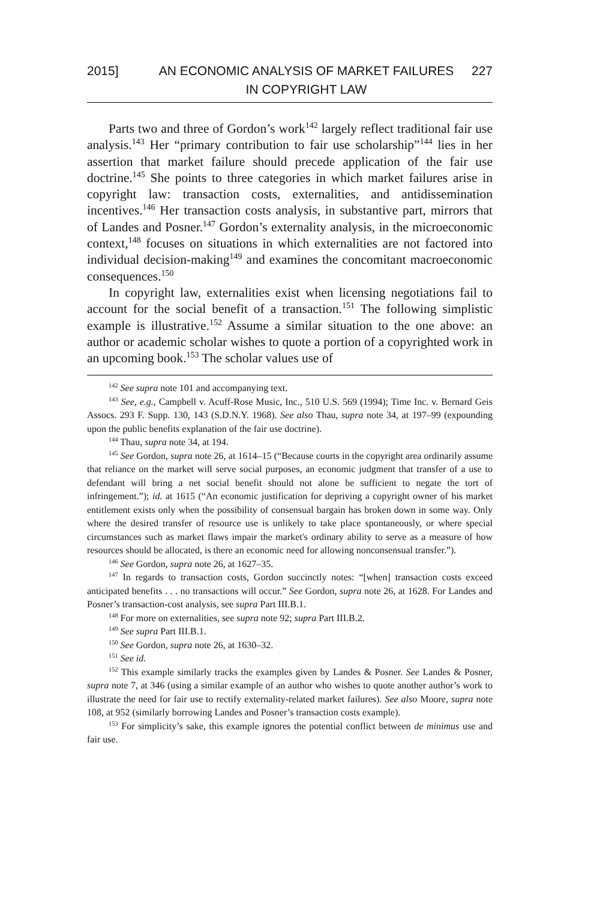2015] AN ECONOMIC ANALYSIS OF MARKET FAILURES IN COPYRIGHT LAW
227
Parts two and three of Gordon’s work<sup>142</sup> largely reflect traditional fair use analysis.<sup>143</sup> Her “primary contribution to fair use scholarship”<sup>144</sup> lies in her assertion that market failure should precede application of the fair use doctrine.<sup>145</sup> She points to three categories in which market failures arise in copyright law: transaction costs, externalities, and antidissemination incentives.<sup>146</sup> Her transaction costs analysis, in substantive part, mirrors that of Landes and Posner.<sup>147</sup> Gordon’s externality analysis, in the microeconomic context,<sup>148</sup> focuses on situations in which externalities are not factored into individual decision-making<sup>149</sup> and examines the concomitant macroeconomic consequences.<sup>150</sup>
In copyright law, externalities exist when licensing negotiations fail to account for the social benefit of a transaction.<sup>151</sup> The following simplistic example is illustrative.<sup>152</sup> Assume a similar situation to the one above: an author or academic scholar wishes to quote a portion of a copyrighted work in an upcoming book.<sup>153</sup> The scholar values use of
<sup>142</sup> See supra note 101 and accompanying text.
<sup>143</sup> See, e.g., Campbell v. Acuff-Rose Music, Inc., 510 U.S. 569 (1994); Time Inc. v. Bernard Geis Assocs. 293 F. Supp. 130, 143 (S.D.N.Y. 1968). See also Thau, supra note 34, at 197–99 (expounding upon the public benefits explanation of the fair use doctrine).
<sup>144</sup> Thau, supra note 34, at 194.
<sup>145</sup> See Gordon, supra note 26, at 1614–15 (“Because courts in the copyright area ordinarily assume that reliance on the market will serve social purposes, an economic judgment that transfer of a use to defendant will bring a net social benefit should not alone be sufficient to negate the tort of infringement.”); id. at 1615 (“An economic justification for depriving a copyright owner of his market entitlement exists only when the possibility of consensual bargain has broken down in some way. Only where the desired transfer of resource use is unlikely to take place spontaneously, or where special circumstances such as market flaws impair the market's ordinary ability to serve as a measure of how resources should be allocated, is there an economic need for allowing nonconsensual transfer.”).
<sup>146</sup> See Gordon, supra note 26, at 1627–35.
<sup>147</sup> In regards to transaction costs, Gordon succinctly notes: “[when] transaction costs exceed anticipated benefits . . . no transactions will occur.” See Gordon, supra note 26, at 1628. For Landes and Posner’s transaction-cost analysis, see supra Part III.B.1.
<sup>148</sup> For more on externalities, see supra note 92; supra Part III.B.2.
<sup>149</sup> See supra Part III.B.1.
<sup>150</sup> See Gordon, supra note 26, at 1630–32.
<sup>151</sup> See id.
<sup>152</sup> This example similarly tracks the examples given by Landes & Posner. See Landes & Posner, supra note 7, at 346 (using a similar example of an author who wishes to quote another author’s work to illustrate the need for fair use to rectify externality-related market failures). See also Moore, supra note 108, at 952 (similarly borrowing Landes and Posner’s transaction costs example).
<sup>153</sup> For simplicity’s sake, this example ignores the potential conflict between de minimus use and fair use.